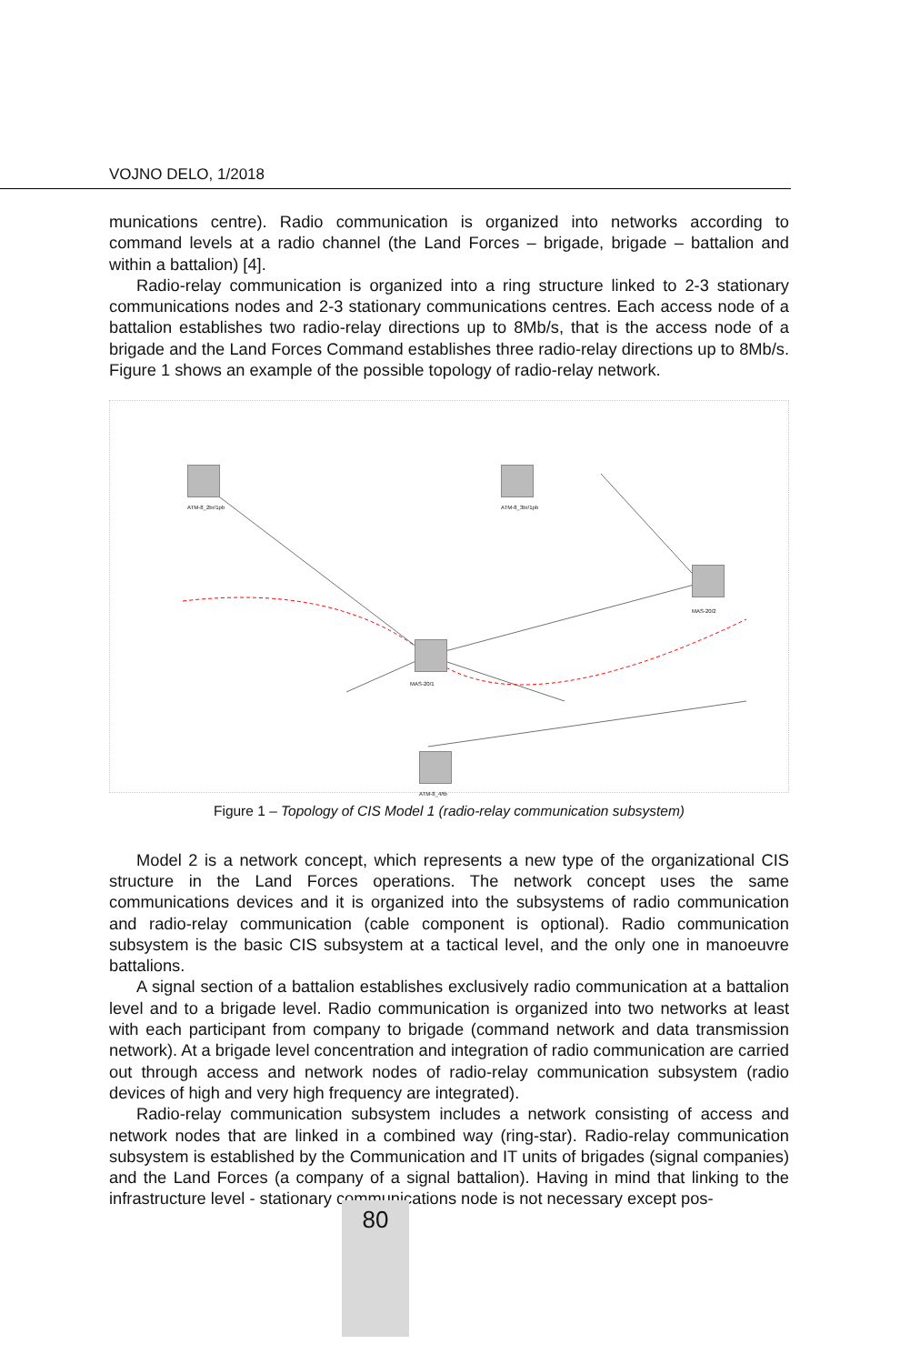VOJNO DELO, 1/2018
munications centre). Radio communication is organized into networks according to command levels at a radio channel (the Land Forces – brigade, brigade – battalion and within a battalion) [4].
Radio-relay communication is organized into a ring structure linked to 2-3 stationary communications nodes and 2-3 stationary communications centres. Each access node of a battalion establishes two radio-relay directions up to 8Mb/s, that is the access node of a brigade and the Land Forces Command establishes three radio-relay directions up to 8Mb/s. Figure 1 shows an example of the possible topology of radio-relay network.
MAS-20/1
MAS-20/2
ATM-8_2br/1pb ATM-8_3br/1pb
ATM-8_4/tb
Figure 1 – Topology of CIS Model 1 (radio-relay communication subsystem)
Model 2 is a network concept, which represents a new type of the organizational CIS structure in the Land Forces operations. The network concept uses the same communications devices and it is organized into the subsystems of radio communication and radio-relay communication (cable component is optional). Radio communication subsystem is the basic CIS subsystem at a tactical level, and the only one in manoeuvre battalions.
A signal section of a battalion establishes exclusively radio communication at a battalion level and to a brigade level. Radio communication is organized into two networks at least with each participant from company to brigade (command network and data transmission network). At a brigade level concentration and integration of radio communication are carried out through access and network nodes of radio-relay communication subsystem (radio devices of high and very high frequency are integrated).
Radio-relay communication subsystem includes a network consisting of access and network nodes that are linked in a combined way (ring-star). Radio-relay communication subsystem is established by the Communication and IT units of brigades (signal companies) and the Land Forces (a company of a signal battalion). Having in mind that linking to the infrastructure level - stationary communications node is not necessary except pos-
80